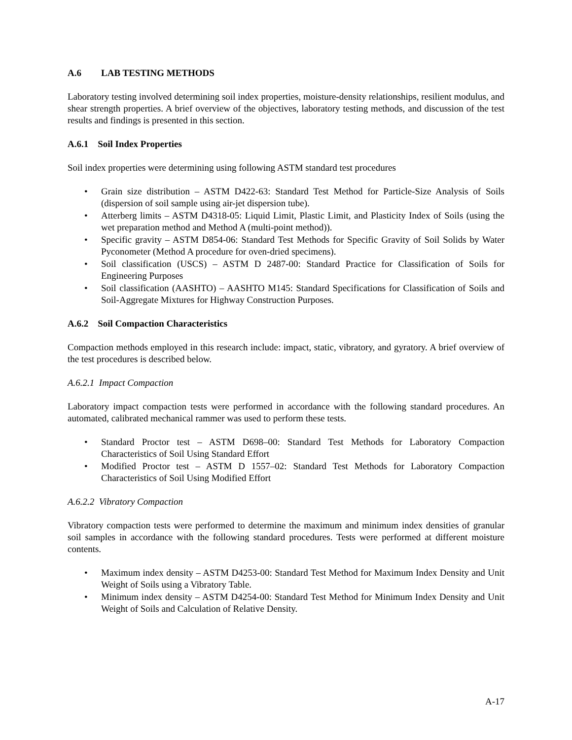A.6 LAB TESTING METHODS
Laboratory testing involved determining soil index properties, moisture-density relationships, resilient modulus, and shear strength properties. A brief overview of the objectives, laboratory testing methods, and discussion of the test results and findings is presented in this section.
A.6.1 Soil Index Properties
Soil index properties were determining using following ASTM standard test procedures
• Grain size distribution – ASTM D422-63: Standard Test Method for Particle-Size Analysis of Soils (dispersion of soil sample using air-jet dispersion tube).
• Atterberg limits – ASTM D4318-05: Liquid Limit, Plastic Limit, and Plasticity Index of Soils (using the wet preparation method and Method A (multi-point method)).
• Specific gravity – ASTM D854-06: Standard Test Methods for Specific Gravity of Soil Solids by Water Pyconometer (Method A procedure for oven-dried specimens).
• Soil classification (USCS) – ASTM D 2487-00: Standard Practice for Classification of Soils for Engineering Purposes
• Soil classification (AASHTO) – AASHTO M145: Standard Specifications for Classification of Soils and Soil-Aggregate Mixtures for Highway Construction Purposes.
A.6.2 Soil Compaction Characteristics
Compaction methods employed in this research include: impact, static, vibratory, and gyratory. A brief overview of the test procedures is described below.
A.6.2.1 Impact Compaction
Laboratory impact compaction tests were performed in accordance with the following standard procedures. An automated, calibrated mechanical rammer was used to perform these tests.
• Standard Proctor test – ASTM D698–00: Standard Test Methods for Laboratory Compaction Characteristics of Soil Using Standard Effort
• Modified Proctor test – ASTM D 1557–02: Standard Test Methods for Laboratory Compaction Characteristics of Soil Using Modified Effort
A.6.2.2 Vibratory Compaction
Vibratory compaction tests were performed to determine the maximum and minimum index densities of granular soil samples in accordance with the following standard procedures. Tests were performed at different moisture contents.
• Maximum index density – ASTM D4253-00: Standard Test Method for Maximum Index Density and Unit Weight of Soils using a Vibratory Table.
• Minimum index density – ASTM D4254-00: Standard Test Method for Minimum Index Density and Unit Weight of Soils and Calculation of Relative Density.
A-17